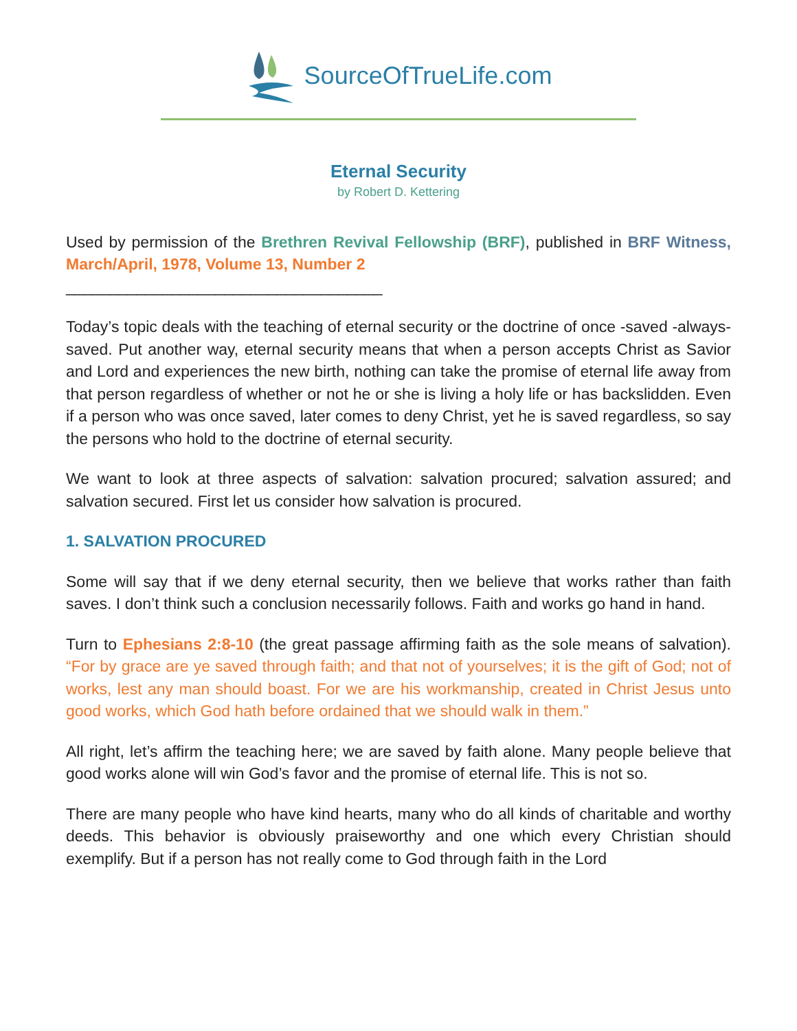SourceOfTrueLife.com
Eternal Security
by Robert D. Kettering
Used by permission of the Brethren Revival Fellowship (BRF), published in BRF Witness, March/April, 1978, Volume 13, Number 2
____________________________________
Today’s topic deals with the teaching of eternal security or the doctrine of once -saved -always-saved. Put another way, eternal security means that when a person accepts Christ as Savior and Lord and experiences the new birth, nothing can take the promise of eternal life away from that person regardless of whether or not he or she is living a holy life or has backslidden. Even if a person who was once saved, later comes to deny Christ, yet he is saved regardless, so say the persons who hold to the doctrine of eternal security.
We want to look at three aspects of salvation: salvation procured; salvation assured; and salvation secured. First let us consider how salvation is procured.
1. SALVATION PROCURED
Some will say that if we deny eternal security, then we believe that works rather than faith saves. I don’t think such a conclusion necessarily follows. Faith and works go hand in hand.
Turn to Ephesians 2:8-10 (the great passage affirming faith as the sole means of salvation). “For by grace are ye saved through faith; and that not of yourselves; it is the gift of God; not of works, lest any man should boast. For we are his workmanship, created in Christ Jesus unto good works, which God hath before ordained that we should walk in them.”
All right, let’s affirm the teaching here; we are saved by faith alone. Many people believe that good works alone will win God’s favor and the promise of eternal life. This is not so.
There are many people who have kind hearts, many who do all kinds of charitable and worthy deeds. This behavior is obviously praiseworthy and one which every Christian should exemplify. But if a person has not really come to God through faith in the Lord